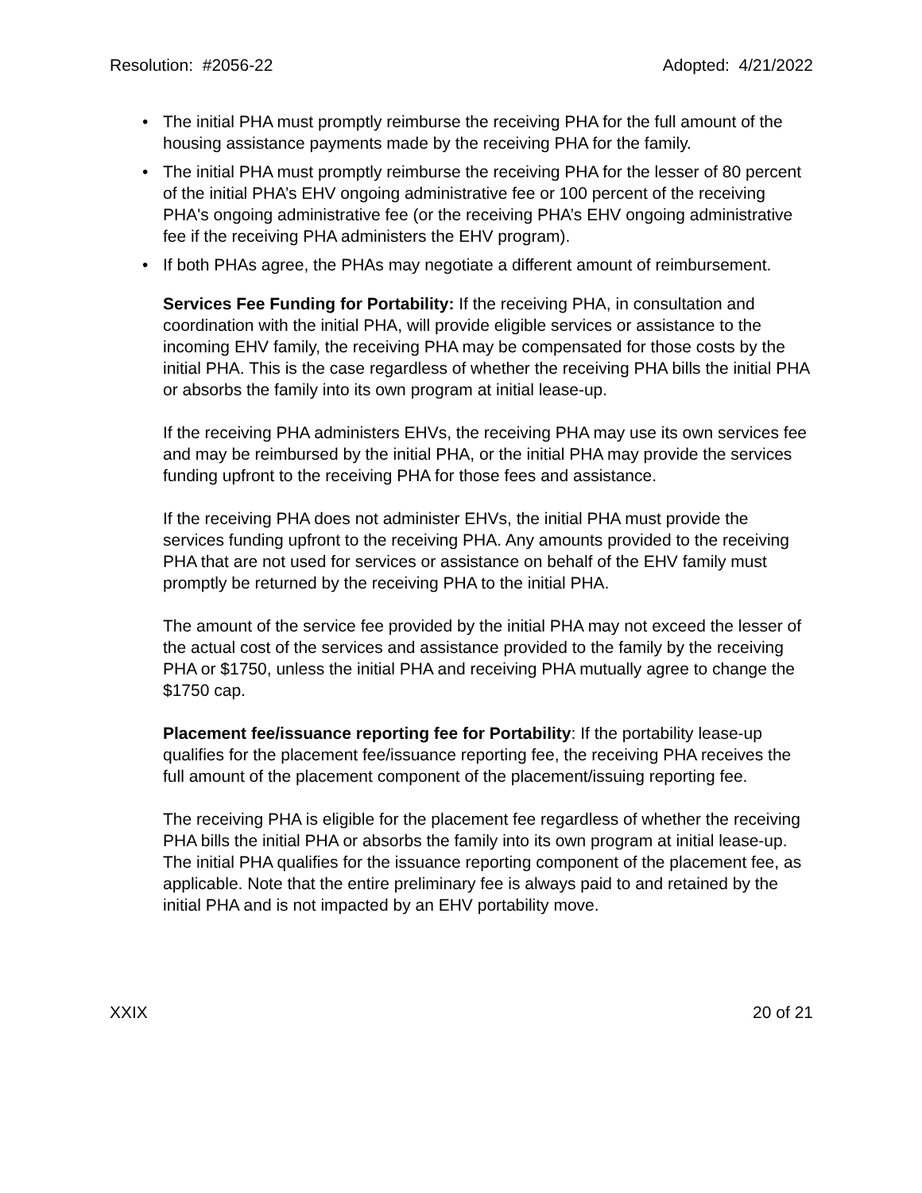Resolution: #2056-22 Adopted: 4/21/2022
• The initial PHA must promptly reimburse the receiving PHA for the full amount of the housing assistance payments made by the receiving PHA for the family.
• The initial PHA must promptly reimburse the receiving PHA for the lesser of 80 percent of the initial PHA’s EHV ongoing administrative fee or 100 percent of the receiving PHA's ongoing administrative fee (or the receiving PHA’s EHV ongoing administrative fee if the receiving PHA administers the EHV program).
• If both PHAs agree, the PHAs may negotiate a different amount of reimbursement.
Services Fee Funding for Portability: If the receiving PHA, in consultation and coordination with the initial PHA, will provide eligible services or assistance to the incoming EHV family, the receiving PHA may be compensated for those costs by the initial PHA. This is the case regardless of whether the receiving PHA bills the initial PHA or absorbs the family into its own program at initial lease-up.
If the receiving PHA administers EHVs, the receiving PHA may use its own services fee and may be reimbursed by the initial PHA, or the initial PHA may provide the services funding upfront to the receiving PHA for those fees and assistance.
If the receiving PHA does not administer EHVs, the initial PHA must provide the services funding upfront to the receiving PHA. Any amounts provided to the receiving PHA that are not used for services or assistance on behalf of the EHV family must promptly be returned by the receiving PHA to the initial PHA.
The amount of the service fee provided by the initial PHA may not exceed the lesser of the actual cost of the services and assistance provided to the family by the receiving PHA or $1750, unless the initial PHA and receiving PHA mutually agree to change the $1750 cap.
Placement fee/issuance reporting fee for Portability: If the portability lease-up qualifies for the placement fee/issuance reporting fee, the receiving PHA receives the full amount of the placement component of the placement/issuing reporting fee.
The receiving PHA is eligible for the placement fee regardless of whether the receiving PHA bills the initial PHA or absorbs the family into its own program at initial lease-up. The initial PHA qualifies for the issuance reporting component of the placement fee, as applicable. Note that the entire preliminary fee is always paid to and retained by the initial PHA and is not impacted by an EHV portability move.
XXIX 20 of 21